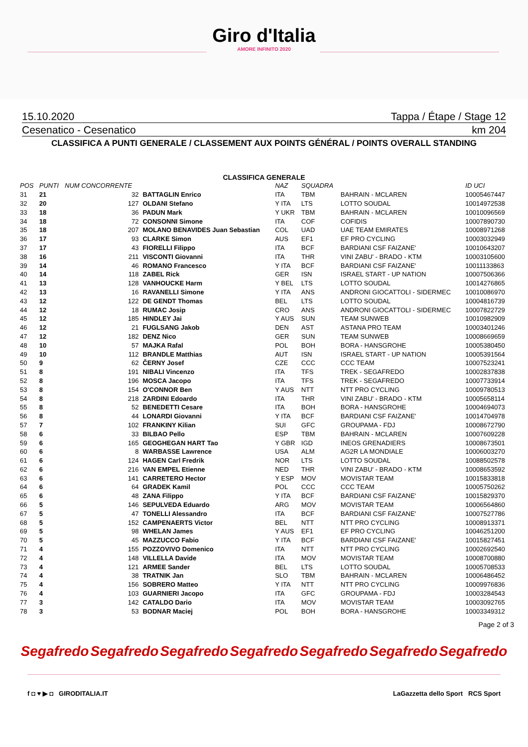Giro d'Italia
AMORE INFINITO 2020
15.10.2020 Tappa / Étape / Stage 12
Cesenatico - Cesenatico km 204
CLASSIFICA A PUNTI GENERALE / CLASSEMENT AUX POINTS GÉNÉRAL / POINTS OVERALL STANDING
CLASSIFICA GENERALE
| POS | PUNTI | NUM CONCORRENTE | | NAZ | SQUADRA | | ID UCI |
| --- | --- | --- | --- | --- | --- | --- | --- |
| 31 | 21 | 32 | BATTAGLIN Enrico | ITA | TBM | BAHRAIN - MCLAREN | 10005467447 |
| 32 | 20 | 127 | OLDANI Stefano | Y ITA | LTS | LOTTO SOUDAL | 10014972538 |
| 33 | 18 | 36 | PADUN Mark | Y UKR | TBM | BAHRAIN - MCLAREN | 10010096569 |
| 34 | 18 | 72 | CONSONNI Simone | ITA | COF | COFIDIS | 10007890730 |
| 35 | 18 | 207 | MOLANO BENAVIDES Juan Sebastian | COL | UAD | UAE TEAM EMIRATES | 10008971268 |
| 36 | 17 | 93 | CLARKE Simon | AUS | EF1 | EF PRO CYCLING | 10003032949 |
| 37 | 17 | 43 | FIORELLI Filippo | ITA | BCF | BARDIANI CSF FAIZANE' | 10010643207 |
| 38 | 16 | 211 | VISCONTI Giovanni | ITA | THR | VINI ZABU' - BRADO - KTM | 10003105600 |
| 39 | 14 | 46 | ROMANO Francesco | Y ITA | BCF | BARDIANI CSF FAIZANE' | 10011133863 |
| 40 | 14 | 118 | ZABEL Rick | GER | ISN | ISRAEL START - UP NATION | 10007506366 |
| 41 | 13 | 128 | VANHOUCKE Harm | Y BEL | LTS | LOTTO SOUDAL | 10014276865 |
| 42 | 13 | 16 | RAVANELLI Simone | Y ITA | ANS | ANDRONI GIOCATTOLI - SIDERMEC | 10010086970 |
| 43 | 12 | 122 | DE GENDT Thomas | BEL | LTS | LOTTO SOUDAL | 10004816739 |
| 44 | 12 | 18 | RUMAC Josip | CRO | ANS | ANDRONI GIOCATTOLI - SIDERMEC | 10007822729 |
| 45 | 12 | 185 | HINDLEY Jai | Y AUS | SUN | TEAM SUNWEB | 10010982909 |
| 46 | 12 | 21 | FUGLSANG Jakob | DEN | AST | ASTANA PRO TEAM | 10003401246 |
| 47 | 12 | 182 | DENZ Nico | GER | SUN | TEAM SUNWEB | 10008669659 |
| 48 | 10 | 57 | MAJKA Rafal | POL | BOH | BORA - HANSGROHE | 10005380450 |
| 49 | 10 | 112 | BRANDLE Matthias | AUT | ISN | ISRAEL START - UP NATION | 10005391564 |
| 50 | 9 | 62 | ČERNY Josef | CZE | CCC | CCC TEAM | 10007523241 |
| 51 | 8 | 191 | NIBALI Vincenzo | ITA | TFS | TREK - SEGAFREDO | 10002837838 |
| 52 | 8 | 196 | MOSCA Jacopo | ITA | TFS | TREK - SEGAFREDO | 10007733914 |
| 53 | 8 | 154 | O'CONNOR Ben | Y AUS | NTT | NTT PRO CYCLING | 10009780513 |
| 54 | 8 | 218 | ZARDINI Edoardo | ITA | THR | VINI ZABU' - BRADO - KTM | 10005658114 |
| 55 | 8 | 52 | BENEDETTI Cesare | ITA | BOH | BORA - HANSGROHE | 10004694073 |
| 56 | 8 | 44 | LONARDI Giovanni | Y ITA | BCF | BARDIANI CSF FAIZANE' | 10014704978 |
| 57 | 7 | 102 | FRANKINY Kilian | SUI | GFC | GROUPAMA - FDJ | 10008672790 |
| 58 | 6 | 33 | BILBAO Pello | ESP | TBM | BAHRAIN - MCLAREN | 10007609228 |
| 59 | 6 | 165 | GEOGHEGAN HART Tao | Y GBR | IGD | INEOS GRENADIERS | 10008673501 |
| 60 | 6 | 8 | WARBASSE Lawrence | USA | ALM | AG2R LA MONDIALE | 10006003270 |
| 61 | 6 | 124 | HAGEN Carl Fredrik | NOR | LTS | LOTTO SOUDAL | 10088502578 |
| 62 | 6 | 216 | VAN EMPEL Etienne | NED | THR | VINI ZABU' - BRADO - KTM | 10008653592 |
| 63 | 6 | 141 | CARRETERO Hector | Y ESP | MOV | MOVISTAR TEAM | 10015833818 |
| 64 | 6 | 64 | GRADEK Kamil | POL | CCC | CCC TEAM | 10005750262 |
| 65 | 6 | 48 | ZANA Filippo | Y ITA | BCF | BARDIANI CSF FAIZANE' | 10015829370 |
| 66 | 5 | 146 | SEPULVEDA Eduardo | ARG | MOV | MOVISTAR TEAM | 10006564860 |
| 67 | 5 | 47 | TONELLI Alessandro | ITA | BCF | BARDIANI CSF FAIZANE' | 10007527786 |
| 68 | 5 | 152 | CAMPENAERTS Victor | BEL | NTT | NTT PRO CYCLING | 10008913371 |
| 69 | 5 | 98 | WHELAN James | Y AUS | EF1 | EF PRO CYCLING | 10046251200 |
| 70 | 5 | 45 | MAZZUCCO Fabio | Y ITA | BCF | BARDIANI CSF FAIZANE' | 10015827451 |
| 71 | 4 | 155 | POZZOVIVO Domenico | ITA | NTT | NTT PRO CYCLING | 10002692540 |
| 72 | 4 | 148 | VILLELLA Davide | ITA | MOV | MOVISTAR TEAM | 10008700880 |
| 73 | 4 | 121 | ARMEE Sander | BEL | LTS | LOTTO SOUDAL | 10005708533 |
| 74 | 4 | 38 | TRATNIK Jan | SLO | TBM | BAHRAIN - MCLAREN | 10006486452 |
| 75 | 4 | 156 | SOBRERO Matteo | Y ITA | NTT | NTT PRO CYCLING | 10009976836 |
| 76 | 4 | 103 | GUARNIERI Jacopo | ITA | GFC | GROUPAMA - FDJ | 10003284543 |
| 77 | 3 | 142 | CATALDO Dario | ITA | MOV | MOVISTAR TEAM | 10003092765 |
| 78 | 3 | 53 | BODNAR Maciej | POL | BOH | BORA - HANSGROHE | 10003349312 |
Page 2 of 3
Segafredo Segafredo Segafredo Segafredo Segafredo Segafredo Segafredo
f ◘ ♥ ▶ ◘ GIRODITALIA.IT LaGazzetta dello Sport RCS Sport